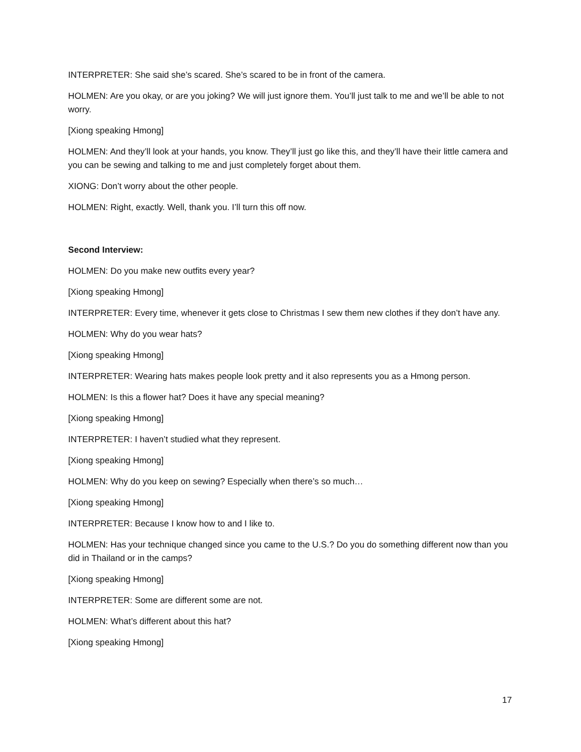INTERPRETER: She said she’s scared. She’s scared to be in front of the camera.
HOLMEN: Are you okay, or are you joking? We will just ignore them. You’ll just talk to me and we’ll be able to not worry.
[Xiong speaking Hmong]
HOLMEN: And they’ll look at your hands, you know. They’ll just go like this, and they’ll have their little camera and you can be sewing and talking to me and just completely forget about them.
XIONG: Don’t worry about the other people.
HOLMEN: Right, exactly. Well, thank you. I’ll turn this off now.
Second Interview:
HOLMEN: Do you make new outfits every year?
[Xiong speaking Hmong]
INTERPRETER: Every time, whenever it gets close to Christmas I sew them new clothes if they don’t have any.
HOLMEN: Why do you wear hats?
[Xiong speaking Hmong]
INTERPRETER: Wearing hats makes people look pretty and it also represents you as a Hmong person.
HOLMEN: Is this a flower hat? Does it have any special meaning?
[Xiong speaking Hmong]
INTERPRETER: I haven’t studied what they represent.
[Xiong speaking Hmong]
HOLMEN: Why do you keep on sewing? Especially when there’s so much…
[Xiong speaking Hmong]
INTERPRETER: Because I know how to and I like to.
HOLMEN: Has your technique changed since you came to the U.S.? Do you do something different now than you did in Thailand or in the camps?
[Xiong speaking Hmong]
INTERPRETER: Some are different some are not.
HOLMEN: What’s different about this hat?
[Xiong speaking Hmong]
17